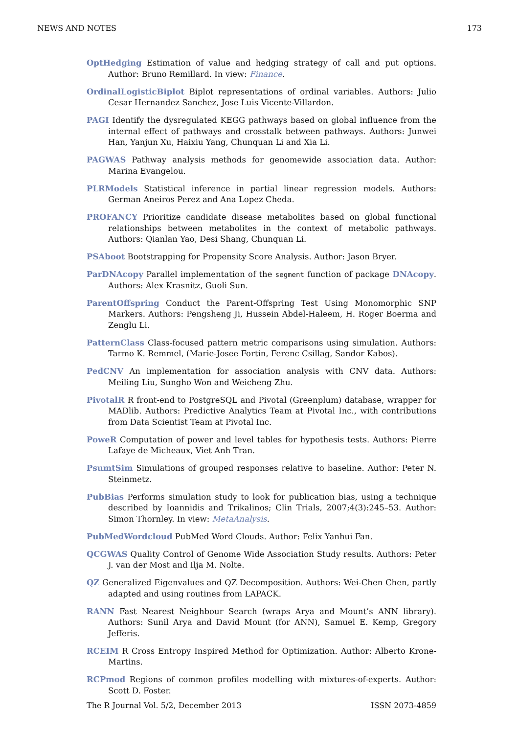NEWS AND NOTES 173
OptHedging Estimation of value and hedging strategy of call and put options. Author: Bruno Remillard. In view: Finance.
OrdinalLogisticBiplot Biplot representations of ordinal variables. Authors: Julio Cesar Hernandez Sanchez, Jose Luis Vicente-Villardon.
PAGI Identify the dysregulated KEGG pathways based on global influence from the internal effect of pathways and crosstalk between pathways. Authors: Junwei Han, Yanjun Xu, Haixiu Yang, Chunquan Li and Xia Li.
PAGWAS Pathway analysis methods for genomewide association data. Author: Marina Evangelou.
PLRModels Statistical inference in partial linear regression models. Authors: German Aneiros Perez and Ana Lopez Cheda.
PROFANCY Prioritize candidate disease metabolites based on global functional relationships between metabolites in the context of metabolic pathways. Authors: Qianlan Yao, Desi Shang, Chunquan Li.
PSAboot Bootstrapping for Propensity Score Analysis. Author: Jason Bryer.
ParDNAcopy Parallel implementation of the segment function of package DNAcopy. Authors: Alex Krasnitz, Guoli Sun.
ParentOffspring Conduct the Parent-Offspring Test Using Monomorphic SNP Markers. Authors: Pengsheng Ji, Hussein Abdel-Haleem, H. Roger Boerma and Zenglu Li.
PatternClass Class-focused pattern metric comparisons using simulation. Authors: Tarmo K. Remmel, (Marie-Josee Fortin, Ferenc Csillag, Sandor Kabos).
PedCNV An implementation for association analysis with CNV data. Authors: Meiling Liu, Sungho Won and Weicheng Zhu.
PivotalR R front-end to PostgreSQL and Pivotal (Greenplum) database, wrapper for MADlib. Authors: Predictive Analytics Team at Pivotal Inc., with contributions from Data Scientist Team at Pivotal Inc.
PoweR Computation of power and level tables for hypothesis tests. Authors: Pierre Lafaye de Micheaux, Viet Anh Tran.
PsumtSim Simulations of grouped responses relative to baseline. Author: Peter N. Steinmetz.
PubBias Performs simulation study to look for publication bias, using a technique described by Ioannidis and Trikalinos; Clin Trials, 2007;4(3):245–53. Author: Simon Thornley. In view: MetaAnalysis.
PubMedWordcloud PubMed Word Clouds. Author: Felix Yanhui Fan.
QCGWAS Quality Control of Genome Wide Association Study results. Authors: Peter J. van der Most and Ilja M. Nolte.
QZ Generalized Eigenvalues and QZ Decomposition. Authors: Wei-Chen Chen, partly adapted and using routines from LAPACK.
RANN Fast Nearest Neighbour Search (wraps Arya and Mount’s ANN library). Authors: Sunil Arya and David Mount (for ANN), Samuel E. Kemp, Gregory Jefferis.
RCEIM R Cross Entropy Inspired Method for Optimization. Author: Alberto Krone-Martins.
RCPmod Regions of common profiles modelling with mixtures-of-experts. Author: Scott D. Foster.
The R Journal Vol. 5/2, December 2013 ISSN 2073-4859